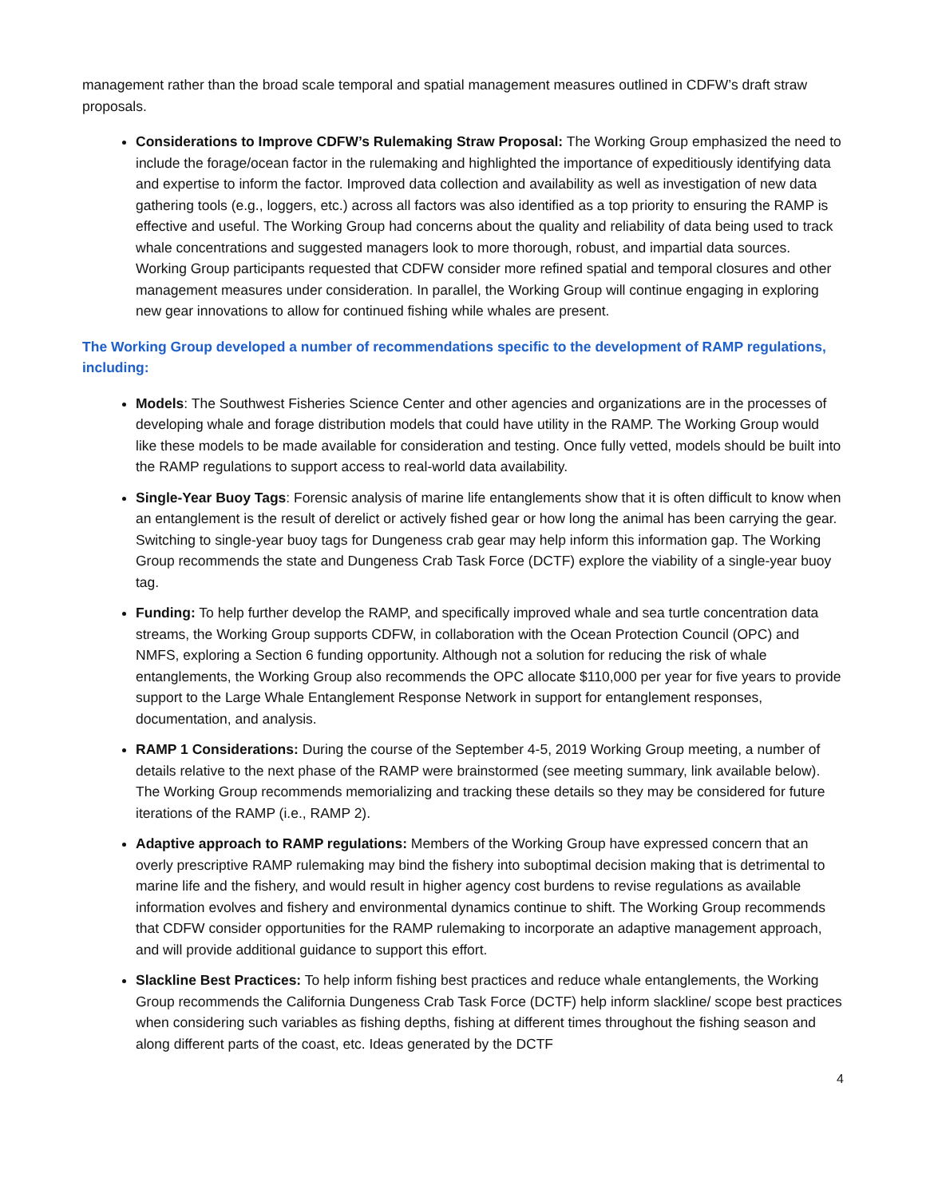management rather than the broad scale temporal and spatial management measures outlined in CDFW’s draft straw proposals.
Considerations to Improve CDFW’s Rulemaking Straw Proposal: The Working Group emphasized the need to include the forage/ocean factor in the rulemaking and highlighted the importance of expeditiously identifying data and expertise to inform the factor. Improved data collection and availability as well as investigation of new data gathering tools (e.g., loggers, etc.) across all factors was also identified as a top priority to ensuring the RAMP is effective and useful. The Working Group had concerns about the quality and reliability of data being used to track whale concentrations and suggested managers look to more thorough, robust, and impartial data sources. Working Group participants requested that CDFW consider more refined spatial and temporal closures and other management measures under consideration. In parallel, the Working Group will continue engaging in exploring new gear innovations to allow for continued fishing while whales are present.
The Working Group developed a number of recommendations specific to the development of RAMP regulations, including:
Models: The Southwest Fisheries Science Center and other agencies and organizations are in the processes of developing whale and forage distribution models that could have utility in the RAMP. The Working Group would like these models to be made available for consideration and testing. Once fully vetted, models should be built into the RAMP regulations to support access to real-world data availability.
Single-Year Buoy Tags: Forensic analysis of marine life entanglements show that it is often difficult to know when an entanglement is the result of derelict or actively fished gear or how long the animal has been carrying the gear. Switching to single-year buoy tags for Dungeness crab gear may help inform this information gap. The Working Group recommends the state and Dungeness Crab Task Force (DCTF) explore the viability of a single-year buoy tag.
Funding: To help further develop the RAMP, and specifically improved whale and sea turtle concentration data streams, the Working Group supports CDFW, in collaboration with the Ocean Protection Council (OPC) and NMFS, exploring a Section 6 funding opportunity. Although not a solution for reducing the risk of whale entanglements, the Working Group also recommends the OPC allocate $110,000 per year for five years to provide support to the Large Whale Entanglement Response Network in support for entanglement responses, documentation, and analysis.
RAMP 1 Considerations: During the course of the September 4-5, 2019 Working Group meeting, a number of details relative to the next phase of the RAMP were brainstormed (see meeting summary, link available below). The Working Group recommends memorializing and tracking these details so they may be considered for future iterations of the RAMP (i.e., RAMP 2).
Adaptive approach to RAMP regulations: Members of the Working Group have expressed concern that an overly prescriptive RAMP rulemaking may bind the fishery into suboptimal decision making that is detrimental to marine life and the fishery, and would result in higher agency cost burdens to revise regulations as available information evolves and fishery and environmental dynamics continue to shift. The Working Group recommends that CDFW consider opportunities for the RAMP rulemaking to incorporate an adaptive management approach, and will provide additional guidance to support this effort.
Slackline Best Practices: To help inform fishing best practices and reduce whale entanglements, the Working Group recommends the California Dungeness Crab Task Force (DCTF) help inform slackline/ scope best practices when considering such variables as fishing depths, fishing at different times throughout the fishing season and along different parts of the coast, etc. Ideas generated by the DCTF
4